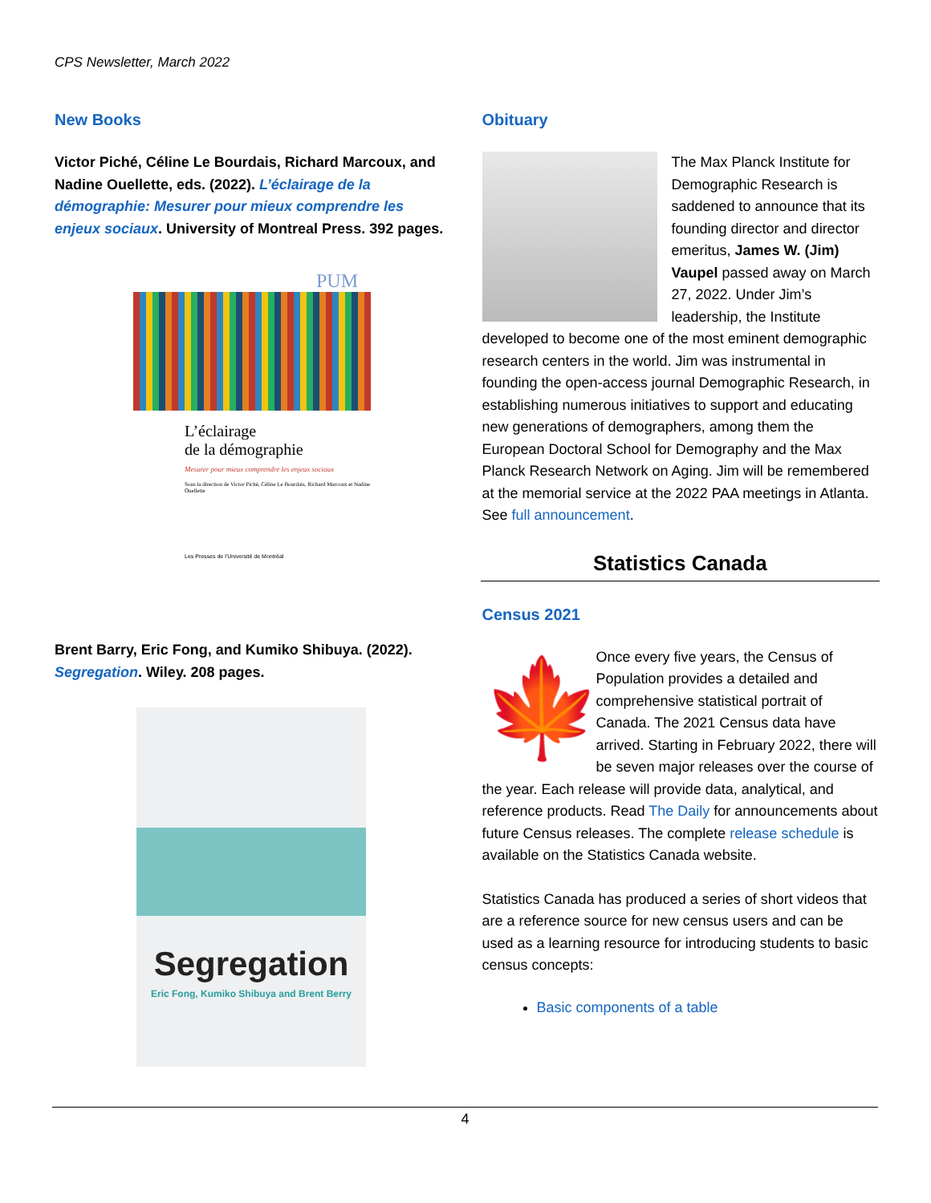CPS Newsletter, March 2022
New Books
Victor Piché, Céline Le Bourdais, Richard Marcoux, and Nadine Ouellette, eds. (2022). L’éclairage de la démographie: Mesurer pour mieux comprendre les enjeux sociaux. University of Montreal Press. 392 pages.
PUM
L’éclairage
de la démographie
Mesurer pour mieux comprendre les enjeux sociaux
Sous la direction de Victor Piché, Céline Le Bourdais, Richard Marcoux et Nadine Ouellette
Les Presses de l’Université de Montréal
Brent Barry, Eric Fong, and Kumiko Shibuya. (2022). Segregation. Wiley. 208 pages.
Segregation
Eric Fong, Kumiko Shibuya and Brent Berry
Obituary
The Max Planck Institute for Demographic Research is saddened to announce that its founding director and director emeritus, James W. (Jim) Vaupel passed away on March 27, 2022. Under Jim’s leadership, the Institute developed to become one of the most eminent demographic research centers in the world. Jim was instrumental in founding the open-access journal Demographic Research, in establishing numerous initiatives to support and educating new generations of demographers, among them the European Doctoral School for Demography and the Max Planck Research Network on Aging. Jim will be remembered at the memorial service at the 2022 PAA meetings in Atlanta. See full announcement.
Statistics Canada
Census 2021
🍁
Once every five years, the Census of Population provides a detailed and comprehensive statistical portrait of Canada. The 2021 Census data have arrived. Starting in February 2022, there will be seven major releases over the course of the year. Each release will provide data, analytical, and reference products. Read The Daily for announcements about future Census releases. The complete release schedule is available on the Statistics Canada website.
Statistics Canada has produced a series of short videos that are a reference source for new census users and can be used as a learning resource for introducing students to basic census concepts:
Basic components of a table
4